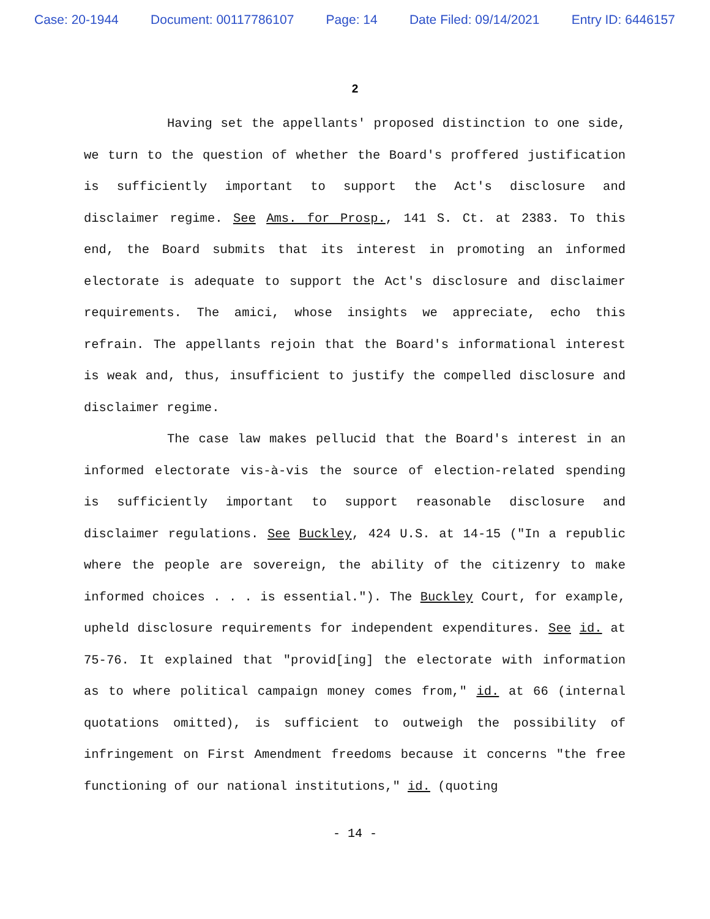Case: 20-1944 Document: 00117786107 Page: 14 Date Filed: 09/14/2021 Entry ID: 6446157
2
Having set the appellants' proposed distinction to one side, we turn to the question of whether the Board's proffered justification is sufficiently important to support the Act's disclosure and disclaimer regime. See Ams. for Prosp., 141 S. Ct. at 2383. To this end, the Board submits that its interest in promoting an informed electorate is adequate to support the Act's disclosure and disclaimer requirements. The amici, whose insights we appreciate, echo this refrain. The appellants rejoin that the Board's informational interest is weak and, thus, insufficient to justify the compelled disclosure and disclaimer regime.
The case law makes pellucid that the Board's interest in an informed electorate vis-à-vis the source of election-related spending is sufficiently important to support reasonable disclosure and disclaimer regulations. See Buckley, 424 U.S. at 14-15 ("In a republic where the people are sovereign, the ability of the citizenry to make informed choices . . . is essential."). The Buckley Court, for example, upheld disclosure requirements for independent expenditures. See id. at 75-76. It explained that "provid[ing] the electorate with information as to where political campaign money comes from," id. at 66 (internal quotations omitted), is sufficient to outweigh the possibility of infringement on First Amendment freedoms because it concerns "the free functioning of our national institutions," id. (quoting
- 14 -